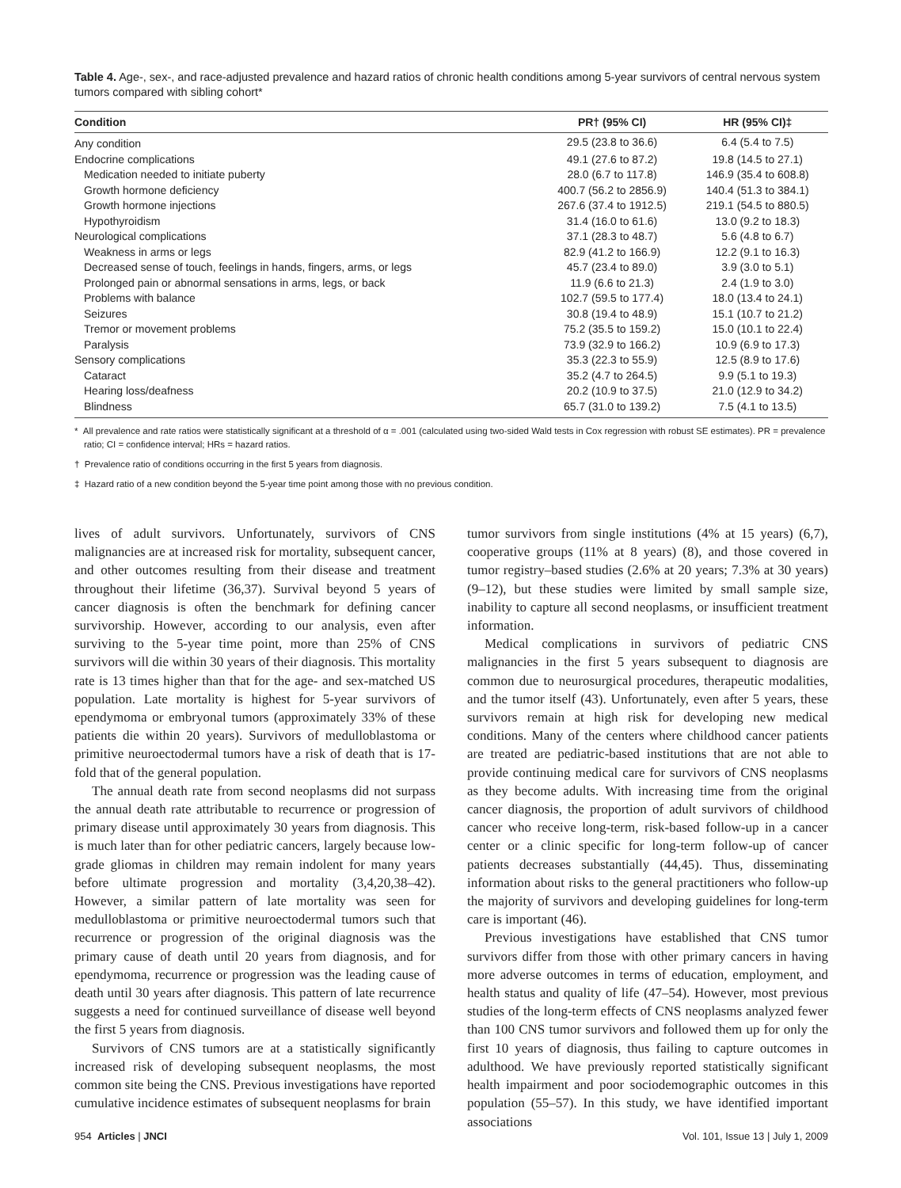Table 4. Age-, sex-, and race-adjusted prevalence and hazard ratios of chronic health conditions among 5-year survivors of central nervous system tumors compared with sibling cohort*
| Condition | PR† (95% CI) | HR (95% CI)‡ |
| --- | --- | --- |
| Any condition | 29.5 (23.8 to 36.6) | 6.4 (5.4 to 7.5) |
| Endocrine complications | 49.1 (27.6 to 87.2) | 19.8 (14.5 to 27.1) |
| Medication needed to initiate puberty | 28.0 (6.7 to 117.8) | 146.9 (35.4 to 608.8) |
| Growth hormone deficiency | 400.7 (56.2 to 2856.9) | 140.4 (51.3 to 384.1) |
| Growth hormone injections | 267.6 (37.4 to 1912.5) | 219.1 (54.5 to 880.5) |
| Hypothyroidism | 31.4 (16.0 to 61.6) | 13.0 (9.2 to 18.3) |
| Neurological complications | 37.1 (28.3 to 48.7) | 5.6 (4.8 to 6.7) |
| Weakness in arms or legs | 82.9 (41.2 to 166.9) | 12.2 (9.1 to 16.3) |
| Decreased sense of touch, feelings in hands, fingers, arms, or legs | 45.7 (23.4 to 89.0) | 3.9 (3.0 to 5.1) |
| Prolonged pain or abnormal sensations in arms, legs, or back | 11.9 (6.6 to 21.3) | 2.4 (1.9 to 3.0) |
| Problems with balance | 102.7 (59.5 to 177.4) | 18.0 (13.4 to 24.1) |
| Seizures | 30.8 (19.4 to 48.9) | 15.1 (10.7 to 21.2) |
| Tremor or movement problems | 75.2 (35.5 to 159.2) | 15.0 (10.1 to 22.4) |
| Paralysis | 73.9 (32.9 to 166.2) | 10.9 (6.9 to 17.3) |
| Sensory complications | 35.3 (22.3 to 55.9) | 12.5 (8.9 to 17.6) |
| Cataract | 35.2 (4.7 to 264.5) | 9.9 (5.1 to 19.3) |
| Hearing loss/deafness | 20.2 (10.9 to 37.5) | 21.0 (12.9 to 34.2) |
| Blindness | 65.7 (31.0 to 139.2) | 7.5 (4.1 to 13.5) |
* All prevalence and rate ratios were statistically significant at a threshold of α = .001 (calculated using two-sided Wald tests in Cox regression with robust SE estimates). PR = prevalence ratio; CI = confidence interval; HRs = hazard ratios.
† Prevalence ratio of conditions occurring in the first 5 years from diagnosis.
‡ Hazard ratio of a new condition beyond the 5-year time point among those with no previous condition.
lives of adult survivors. Unfortunately, survivors of CNS malignancies are at increased risk for mortality, subsequent cancer, and other outcomes resulting from their disease and treatment throughout their lifetime (36,37). Survival beyond 5 years of cancer diagnosis is often the benchmark for defining cancer survivorship. However, according to our analysis, even after surviving to the 5-year time point, more than 25% of CNS survivors will die within 30 years of their diagnosis. This mortality rate is 13 times higher than that for the age- and sex-matched US population. Late mortality is highest for 5-year survivors of ependymoma or embryonal tumors (approximately 33% of these patients die within 20 years). Survivors of medulloblastoma or primitive neuroectodermal tumors have a risk of death that is 17-fold that of the general population.
The annual death rate from second neoplasms did not surpass the annual death rate attributable to recurrence or progression of primary disease until approximately 30 years from diagnosis. This is much later than for other pediatric cancers, largely because low-grade gliomas in children may remain indolent for many years before ultimate progression and mortality (3,4,20,38–42). However, a similar pattern of late mortality was seen for medulloblastoma or primitive neuroectodermal tumors such that recurrence or progression of the original diagnosis was the primary cause of death until 20 years from diagnosis, and for ependymoma, recurrence or progression was the leading cause of death until 30 years after diagnosis. This pattern of late recurrence suggests a need for continued surveillance of disease well beyond the first 5 years from diagnosis.
Survivors of CNS tumors are at a statistically significantly increased risk of developing subsequent neoplasms, the most common site being the CNS. Previous investigations have reported cumulative incidence estimates of subsequent neoplasms for brain
tumor survivors from single institutions (4% at 15 years) (6,7), cooperative groups (11% at 8 years) (8), and those covered in tumor registry–based studies (2.6% at 20 years; 7.3% at 30 years) (9–12), but these studies were limited by small sample size, inability to capture all second neoplasms, or insufficient treatment information.
Medical complications in survivors of pediatric CNS malignancies in the first 5 years subsequent to diagnosis are common due to neurosurgical procedures, therapeutic modalities, and the tumor itself (43). Unfortunately, even after 5 years, these survivors remain at high risk for developing new medical conditions. Many of the centers where childhood cancer patients are treated are pediatric-based institutions that are not able to provide continuing medical care for survivors of CNS neoplasms as they become adults. With increasing time from the original cancer diagnosis, the proportion of adult survivors of childhood cancer who receive long-term, risk-based follow-up in a cancer center or a clinic specific for long-term follow-up of cancer patients decreases substantially (44,45). Thus, disseminating information about risks to the general practitioners who follow-up the majority of survivors and developing guidelines for long-term care is important (46).
Previous investigations have established that CNS tumor survivors differ from those with other primary cancers in having more adverse outcomes in terms of education, employment, and health status and quality of life (47–54). However, most previous studies of the long-term effects of CNS neoplasms analyzed fewer than 100 CNS tumor survivors and followed them up for only the first 10 years of diagnosis, thus failing to capture outcomes in adulthood. We have previously reported statistically significant health impairment and poor sociodemographic outcomes in this population (55–57). In this study, we have identified important associations
954 Articles | JNCI Vol. 101, Issue 13 | July 1, 2009